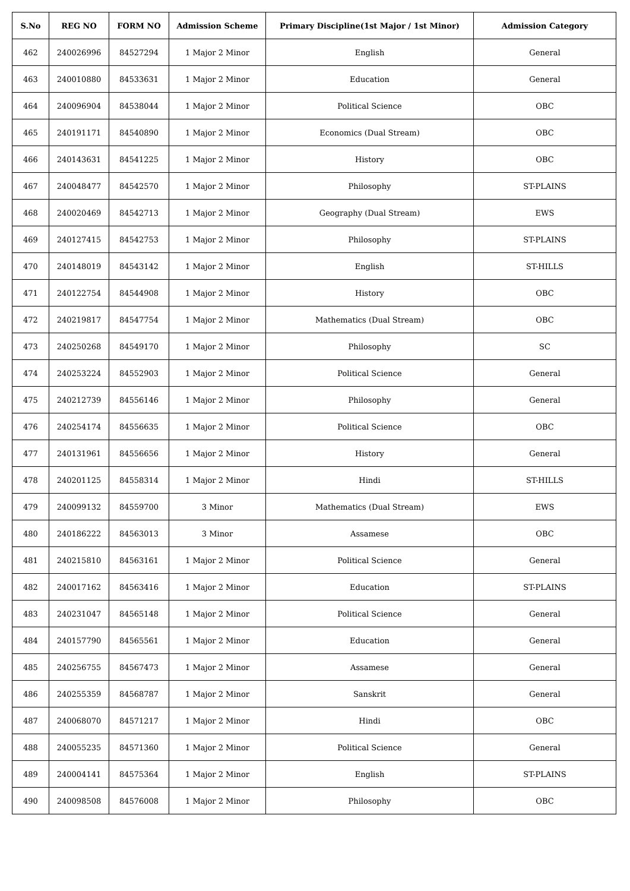| S.No | REG NO | FORM NO | Admission Scheme | Primary Discipline(1st Major / 1st Minor) | Admission Category |
| --- | --- | --- | --- | --- | --- |
| 462 | 240026996 | 84527294 | 1 Major 2 Minor | English | General |
| 463 | 240010880 | 84533631 | 1 Major 2 Minor | Education | General |
| 464 | 240096904 | 84538044 | 1 Major 2 Minor | Political Science | OBC |
| 465 | 240191171 | 84540890 | 1 Major 2 Minor | Economics (Dual Stream) | OBC |
| 466 | 240143631 | 84541225 | 1 Major 2 Minor | History | OBC |
| 467 | 240048477 | 84542570 | 1 Major 2 Minor | Philosophy | ST-PLAINS |
| 468 | 240020469 | 84542713 | 1 Major 2 Minor | Geography (Dual Stream) | EWS |
| 469 | 240127415 | 84542753 | 1 Major 2 Minor | Philosophy | ST-PLAINS |
| 470 | 240148019 | 84543142 | 1 Major 2 Minor | English | ST-HILLS |
| 471 | 240122754 | 84544908 | 1 Major 2 Minor | History | OBC |
| 472 | 240219817 | 84547754 | 1 Major 2 Minor | Mathematics (Dual Stream) | OBC |
| 473 | 240250268 | 84549170 | 1 Major 2 Minor | Philosophy | SC |
| 474 | 240253224 | 84552903 | 1 Major 2 Minor | Political Science | General |
| 475 | 240212739 | 84556146 | 1 Major 2 Minor | Philosophy | General |
| 476 | 240254174 | 84556635 | 1 Major 2 Minor | Political Science | OBC |
| 477 | 240131961 | 84556656 | 1 Major 2 Minor | History | General |
| 478 | 240201125 | 84558314 | 1 Major 2 Minor | Hindi | ST-HILLS |
| 479 | 240099132 | 84559700 | 3 Minor | Mathematics (Dual Stream) | EWS |
| 480 | 240186222 | 84563013 | 3 Minor | Assamese | OBC |
| 481 | 240215810 | 84563161 | 1 Major 2 Minor | Political Science | General |
| 482 | 240017162 | 84563416 | 1 Major 2 Minor | Education | ST-PLAINS |
| 483 | 240231047 | 84565148 | 1 Major 2 Minor | Political Science | General |
| 484 | 240157790 | 84565561 | 1 Major 2 Minor | Education | General |
| 485 | 240256755 | 84567473 | 1 Major 2 Minor | Assamese | General |
| 486 | 240255359 | 84568787 | 1 Major 2 Minor | Sanskrit | General |
| 487 | 240068070 | 84571217 | 1 Major 2 Minor | Hindi | OBC |
| 488 | 240055235 | 84571360 | 1 Major 2 Minor | Political Science | General |
| 489 | 240004141 | 84575364 | 1 Major 2 Minor | English | ST-PLAINS |
| 490 | 240098508 | 84576008 | 1 Major 2 Minor | Philosophy | OBC |